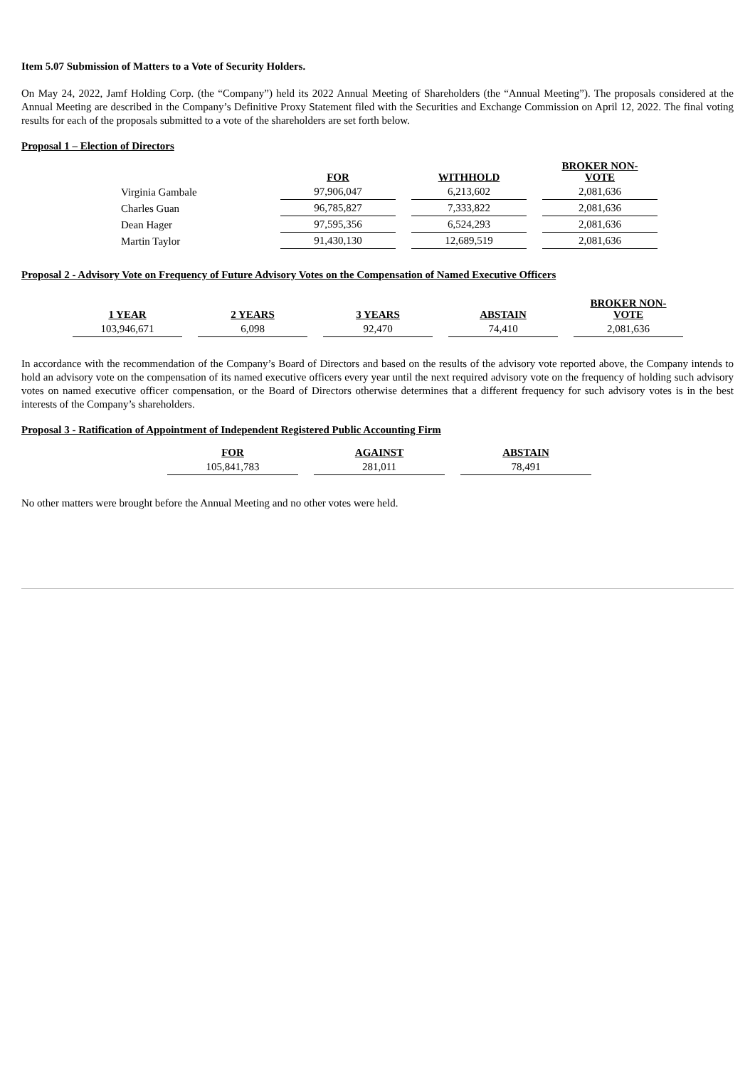Item 5.07 Submission of Matters to a Vote of Security Holders.
On May 24, 2022, Jamf Holding Corp. (the “Company”) held its 2022 Annual Meeting of Shareholders (the “Annual Meeting”). The proposals considered at the Annual Meeting are described in the Company’s Definitive Proxy Statement filed with the Securities and Exchange Commission on April 12, 2022. The final voting results for each of the proposals submitted to a vote of the shareholders are set forth below.
Proposal 1 – Election of Directors
| | FOR | WITHHOLD | BROKER NON- VOTE |
| --- | --- | --- | --- |
| Virginia Gambale | 97,906,047 | 6,213,602 | 2,081,636 |
| Charles Guan | 96,785,827 | 7,333,822 | 2,081,636 |
| Dean Hager | 97,595,356 | 6,524,293 | 2,081,636 |
| Martin Taylor | 91,430,130 | 12,689,519 | 2,081,636 |
Proposal 2 - Advisory Vote on Frequency of Future Advisory Votes on the Compensation of Named Executive Officers
| 1 YEAR | 2 YEARS | 3 YEARS | ABSTAIN | BROKER NON- VOTE |
| --- | --- | --- | --- | --- |
| 103,946,671 | 6,098 | 92,470 | 74,410 | 2,081,636 |
In accordance with the recommendation of the Company’s Board of Directors and based on the results of the advisory vote reported above, the Company intends to hold an advisory vote on the compensation of its named executive officers every year until the next required advisory vote on the frequency of holding such advisory votes on named executive officer compensation, or the Board of Directors otherwise determines that a different frequency for such advisory votes is in the best interests of the Company’s shareholders.
Proposal 3 - Ratification of Appointment of Independent Registered Public Accounting Firm
| FOR | AGAINST | ABSTAIN |
| --- | --- | --- |
| 105,841,783 | 281,011 | 78,491 |
No other matters were brought before the Annual Meeting and no other votes were held.